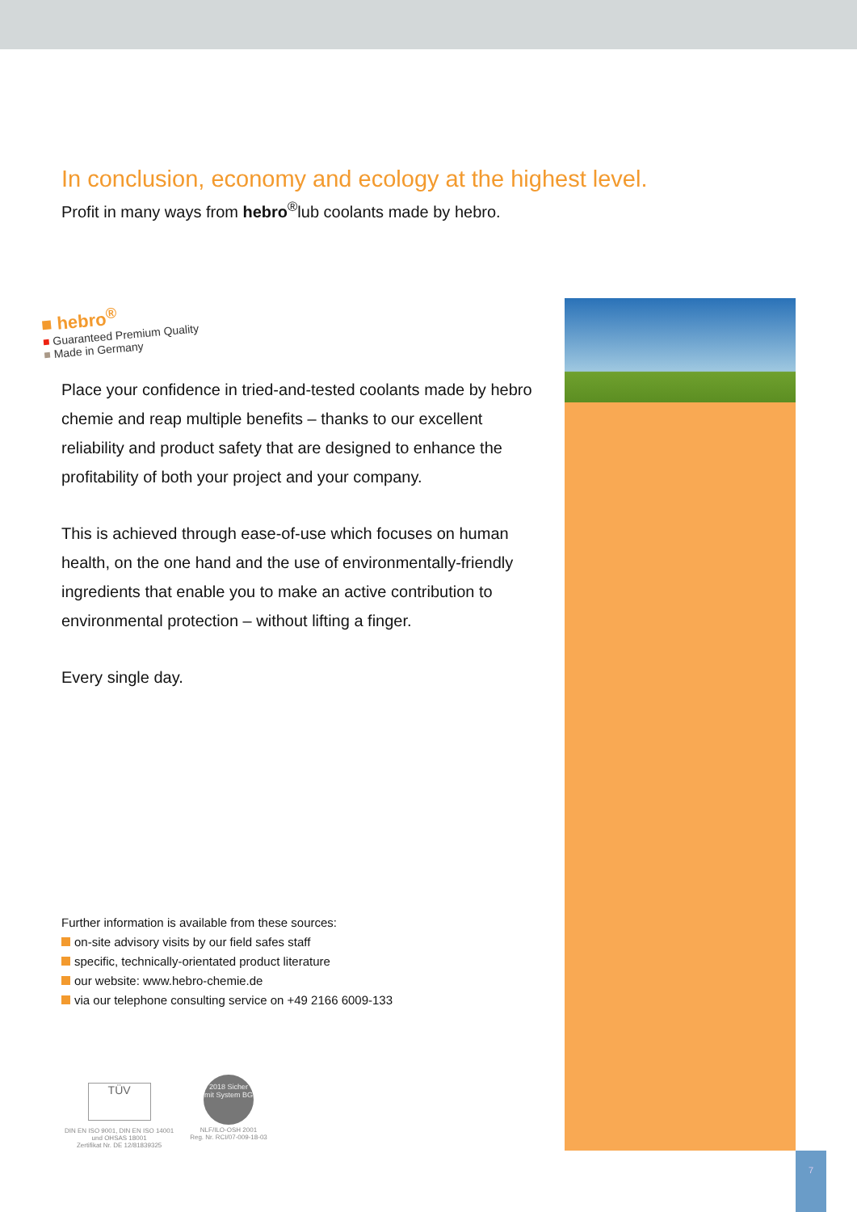In conclusion, economy and ecology at the highest level.
Profit in many ways from hebro<sup>®</sup>lub coolants made by hebro.
■ hebro<sup>®</sup>
■ Guaranteed Premium Quality
■ Made in Germany
Place your confidence in tried-and-tested coolants made by hebro chemie and reap multiple benefits – thanks to our excellent reliability and product safety that are designed to enhance the profitability of both your project and your company.
This is achieved through ease-of-use which focuses on human health, on the one hand and the use of environmentally-friendly ingredients that enable you to make an active contribution to environmental protection – without lifting a finger.
Every single day.
Further information is available from these sources:
on-site advisory visits by our field safes staff
specific, technically-orientated product literature
our website: www.hebro-chemie.de
via our telephone consulting service on +49 2166 6009-133
TÜV
DIN EN ISO 9001, DIN EN ISO 14001
und OHSAS 18001
Zertifikat Nr. DE 12/81839325
2018 Sicher mit System BG
NLF/ILO-OSH 2001
Reg. Nr. RCI/07-009-18-03
7